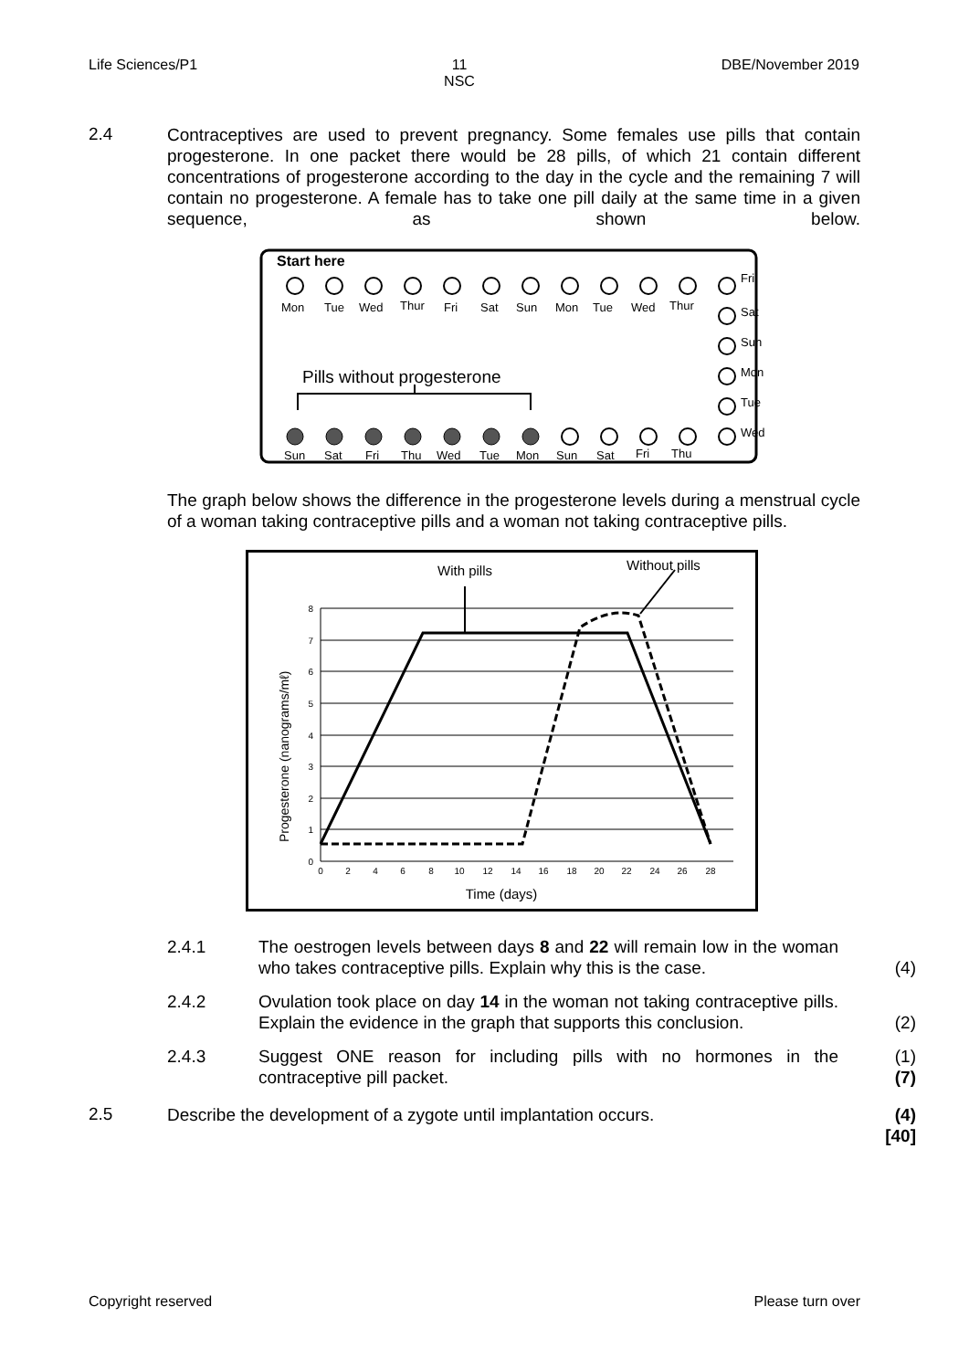Life Sciences/P1 11
NSC DBE/November 2019
2.4
Contraceptives are used to prevent pregnancy. Some females use pills that contain progesterone. In one packet there would be 28 pills, of which 21 contain different concentrations of progesterone according to the day in the cycle and the remaining 7 will contain no progesterone. A female has to take one pill daily at the same time in a given sequence, as shown below.
Start here
Mon
Tue
Wed
Thur
Fri
Sat
Sun
Mon
Tue
Wed
Thur
Fri
Sat
Sun
Mon
Tue
Wed
Sun
Sat
Fri
Thu
Wed
Tue
Mon
Sun
Sat
Fri
Thu
Pills without progesterone
The graph below shows the difference in the progesterone levels during a menstrual cycle of a woman taking contraceptive pills and a woman not taking contraceptive pills.
With pills
Without pills
0
1
2
3
4
5
6
7
8
0
2
4
6
8
10
12
14
16
18
20
22
24
26
28
Time (days)
Progesterone (nanograms/mℓ)
2.4.1 The oestrogen levels between days 8 and 22 will remain low in the woman who takes contraceptive pills. Explain why this is the case.
(4)
2.4.2 Ovulation took place on day 14 in the woman not taking contraceptive pills. Explain the evidence in the graph that supports this conclusion.
(2)
2.4.3 Suggest ONE reason for including pills with no hormones in the contraceptive pill packet.
(1)
(7)
2.5
Describe the development of a zygote until implantation occurs.
(4)
[40]
Copyright reserved Please turn over